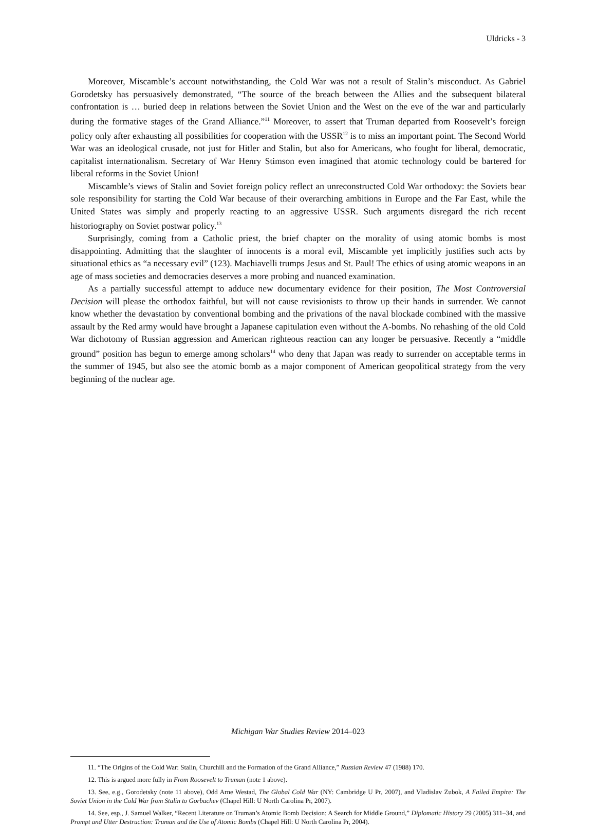Uldricks - 3
Moreover, Miscamble’s account notwithstanding, the Cold War was not a result of Stalin’s misconduct. As Gabriel Gorodetsky has persuasively demonstrated, “The source of the breach between the Allies and the subsequent bilateral confrontation is … buried deep in relations between the Soviet Union and the West on the eve of the war and particularly during the formative stages of the Grand Alliance.”<sup>11</sup> Moreover, to assert that Truman departed from Roosevelt’s foreign policy only after exhausting all possibilities for cooperation with the USSR<sup>12</sup> is to miss an important point. The Second World War was an ideological crusade, not just for Hitler and Stalin, but also for Americans, who fought for liberal, democratic, capitalist internationalism. Secretary of War Henry Stimson even imagined that atomic technology could be bartered for liberal reforms in the Soviet Union!
Miscamble’s views of Stalin and Soviet foreign policy reflect an unreconstructed Cold War orthodoxy: the Soviets bear sole responsibility for starting the Cold War because of their overarching ambitions in Europe and the Far East, while the United States was simply and properly reacting to an aggressive USSR. Such arguments disregard the rich recent historiography on Soviet postwar policy.<sup>13</sup>
Surprisingly, coming from a Catholic priest, the brief chapter on the morality of using atomic bombs is most disappointing. Admitting that the slaughter of innocents is a moral evil, Miscamble yet implicitly justifies such acts by situational ethics as “a necessary evil” (123). Machiavelli trumps Jesus and St. Paul! The ethics of using atomic weapons in an age of mass societies and democracies deserves a more probing and nuanced examination.
As a partially successful attempt to adduce new documentary evidence for their position, The Most Controversial Decision will please the orthodox faithful, but will not cause revisionists to throw up their hands in surrender. We cannot know whether the devastation by conventional bombing and the privations of the naval blockade combined with the massive assault by the Red army would have brought a Japanese capitulation even without the A-bombs. No rehashing of the old Cold War dichotomy of Russian aggression and American righteous reaction can any longer be persuasive. Recently a “middle ground” position has begun to emerge among scholars<sup>14</sup> who deny that Japan was ready to surrender on acceptable terms in the summer of 1945, but also see the atomic bomb as a major component of American geopolitical strategy from the very beginning of the nuclear age.
11. “The Origins of the Cold War: Stalin, Churchill and the Formation of the Grand Alliance,” Russian Review 47 (1988) 170.
12. This is argued more fully in From Roosevelt to Truman (note 1 above).
13. See, e.g., Gorodetsky (note 11 above), Odd Arne Westad, The Global Cold War (NY: Cambridge U Pr, 2007), and Vladislav Zubok, A Failed Empire: The Soviet Union in the Cold War from Stalin to Gorbachev (Chapel Hill: U North Carolina Pr, 2007).
14. See, esp., J. Samuel Walker, “Recent Literature on Truman’s Atomic Bomb Decision: A Search for Middle Ground,” Diplomatic History 29 (2005) 311–34, and Prompt and Utter Destruction: Truman and the Use of Atomic Bombs (Chapel Hill: U North Carolina Pr, 2004).
Michigan War Studies Review 2014–023